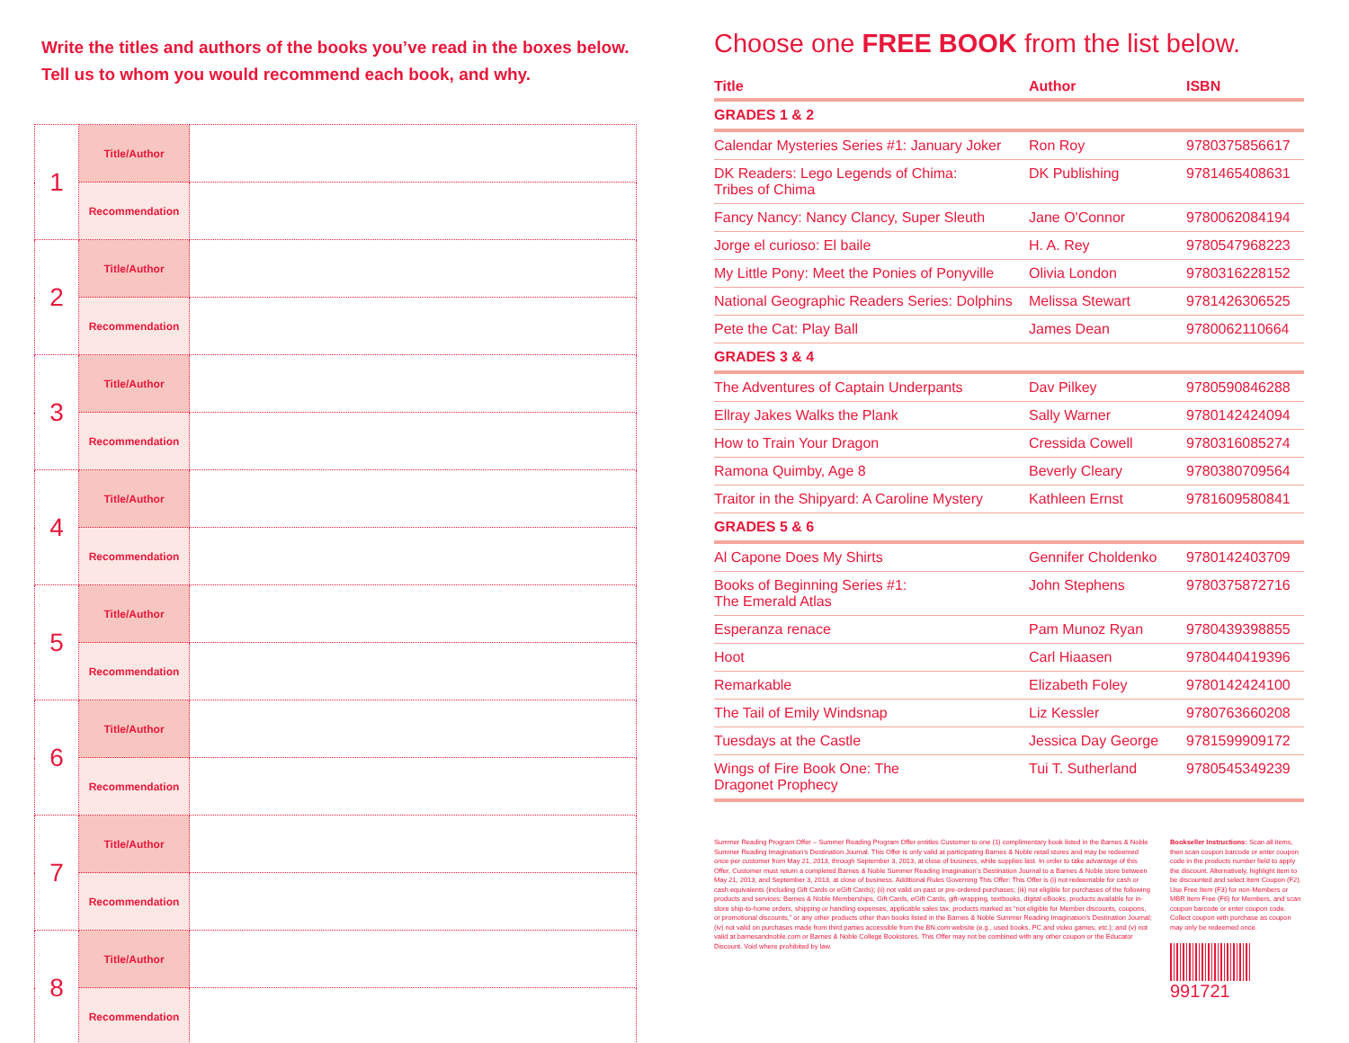Write the titles and authors of the books you’ve read in the boxes below.
Tell us to whom you would recommend each book, and why.
| 1 | Title/Author | |
| | Recommendation | |
| 2 | Title/Author | |
| | Recommendation | |
| 3 | Title/Author | |
| | Recommendation | |
| 4 | Title/Author | |
| | Recommendation | |
| 5 | Title/Author | |
| | Recommendation | |
| 6 | Title/Author | |
| | Recommendation | |
| 7 | Title/Author | |
| | Recommendation | |
| 8 | Title/Author | |
| | Recommendation | |
Choose one FREE BOOK from the list below.
| Title | Author | ISBN |
| --- | --- | --- |
| GRADES 1 & 2 | | |
| Calendar Mysteries Series #1: January Joker | Ron Roy | 9780375856617 |
| DK Readers: Lego Legends of Chima: Tribes of Chima | DK Publishing | 9781465408631 |
| Fancy Nancy: Nancy Clancy, Super Sleuth | Jane O'Connor | 9780062084194 |
| Jorge el curioso: El baile | H. A. Rey | 9780547968223 |
| My Little Pony: Meet the Ponies of Ponyville | Olivia London | 9780316228152 |
| National Geographic Readers Series: Dolphins | Melissa Stewart | 9781426306525 |
| Pete the Cat: Play Ball | James Dean | 9780062110664 |
| GRADES 3 & 4 | | |
| The Adventures of Captain Underpants | Dav Pilkey | 9780590846288 |
| Ellray Jakes Walks the Plank | Sally Warner | 9780142424094 |
| How to Train Your Dragon | Cressida Cowell | 9780316085274 |
| Ramona Quimby, Age 8 | Beverly Cleary | 9780380709564 |
| Traitor in the Shipyard: A Caroline Mystery | Kathleen Ernst | 9781609580841 |
| GRADES 5 & 6 | | |
| Al Capone Does My Shirts | Gennifer Choldenko | 9780142403709 |
| Books of Beginning Series #1: The Emerald Atlas | John Stephens | 9780375872716 |
| Esperanza renace | Pam Munoz Ryan | 9780439398855 |
| Hoot | Carl Hiaasen | 9780440419396 |
| Remarkable | Elizabeth Foley | 9780142424100 |
| The Tail of Emily Windsnap | Liz Kessler | 9780763660208 |
| Tuesdays at the Castle | Jessica Day George | 9781599909172 |
| Wings of Fire Book One: The Dragonet Prophecy | Tui T. Sutherland | 9780545349239 |
Summer Reading Program Offer – Summer Reading Program Offer entitles Customer to one (1) complimentary book listed in the Barnes & Noble Summer Reading Imagination’s Destination Journal. This Offer is only valid at participating Barnes & Noble retail stores and may be redeemed once per customer from May 21, 2013, through September 3, 2013, at close of business, while supplies last. In order to take advantage of this Offer, Customer must return a completed Barnes & Noble Summer Reading Imagination’s Destination Journal to a Barnes & Noble store between May 21, 2013, and September 3, 2013, at close of business. Additional Rules Governing This Offer: This Offer is (i) not redeemable for cash or cash equivalents (including Gift Cards or eGift Cards); (ii) not valid on past or pre-ordered purchases; (iii) not eligible for purchases of the following products and services: Barnes & Noble Memberships, Gift Cards, eGift Cards, gift-wrapping, textbooks, digital eBooks, products available for in-store ship-to-home orders, shipping or handling expenses, applicable sales tax, products marked as “not eligible for Member discounts, coupons, or promotional discounts,” or any other products other than books listed in the Barnes & Noble Summer Reading Imagination’s Destination Journal; (iv) not valid on purchases made from third parties accessible from the BN.com website (e.g., used books, PC and video games, etc.); and (v) not valid at barnesandnoble.com or Barnes & Noble College Bookstores. This Offer may not be combined with any other coupon or the Educator Discount. Void where prohibited by law.
Bookseller Instructions: Scan all items, then scan coupon barcode or enter coupon code in the products number field to apply the discount. Alternatively, highlight item to be discounted and select Item Coupon (F2). Use Free Item (F3) for non-Members or MBR Item Free (F6) for Members, and scan coupon barcode or enter coupon code. Collect coupon with purchase as coupon may only be redeemed once.
991721